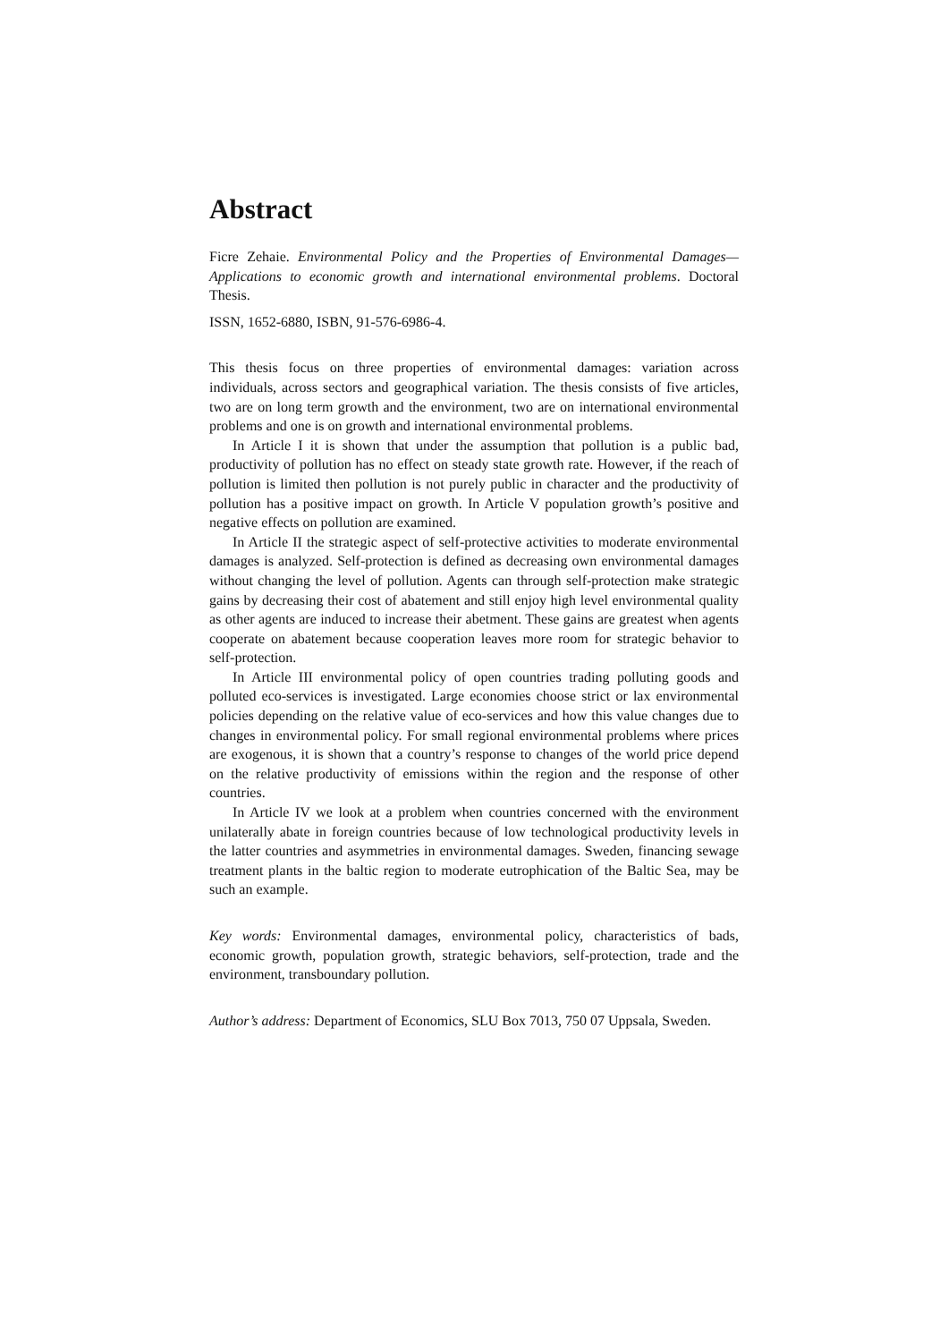Abstract
Ficre Zehaie. Environmental Policy and the Properties of Environmental Damages—Applications to economic growth and international environmental problems. Doctoral Thesis.
ISSN, 1652-6880, ISBN, 91-576-6986-4.
This thesis focus on three properties of environmental damages: variation across individuals, across sectors and geographical variation. The thesis consists of five articles, two are on long term growth and the environment, two are on international environmental problems and one is on growth and international environmental problems.
In Article I it is shown that under the assumption that pollution is a public bad, productivity of pollution has no effect on steady state growth rate. However, if the reach of pollution is limited then pollution is not purely public in character and the productivity of pollution has a positive impact on growth. In Article V population growth’s positive and negative effects on pollution are examined.
In Article II the strategic aspect of self-protective activities to moderate environmental damages is analyzed. Self-protection is defined as decreasing own environmental damages without changing the level of pollution. Agents can through self-protection make strategic gains by decreasing their cost of abatement and still enjoy high level environmental quality as other agents are induced to increase their abetment. These gains are greatest when agents cooperate on abatement because cooperation leaves more room for strategic behavior to self-protection.
In Article III environmental policy of open countries trading polluting goods and polluted eco-services is investigated. Large economies choose strict or lax environmental policies depending on the relative value of eco-services and how this value changes due to changes in environmental policy. For small regional environmental problems where prices are exogenous, it is shown that a country’s response to changes of the world price depend on the relative productivity of emissions within the region and the response of other countries.
In Article IV we look at a problem when countries concerned with the environment unilaterally abate in foreign countries because of low technological productivity levels in the latter countries and asymmetries in environmental damages. Sweden, financing sewage treatment plants in the baltic region to moderate eutrophication of the Baltic Sea, may be such an example.
Key words: Environmental damages, environmental policy, characteristics of bads, economic growth, population growth, strategic behaviors, self-protection, trade and the environment, transboundary pollution.
Author’s address: Department of Economics, SLU Box 7013, 750 07 Uppsala, Sweden.